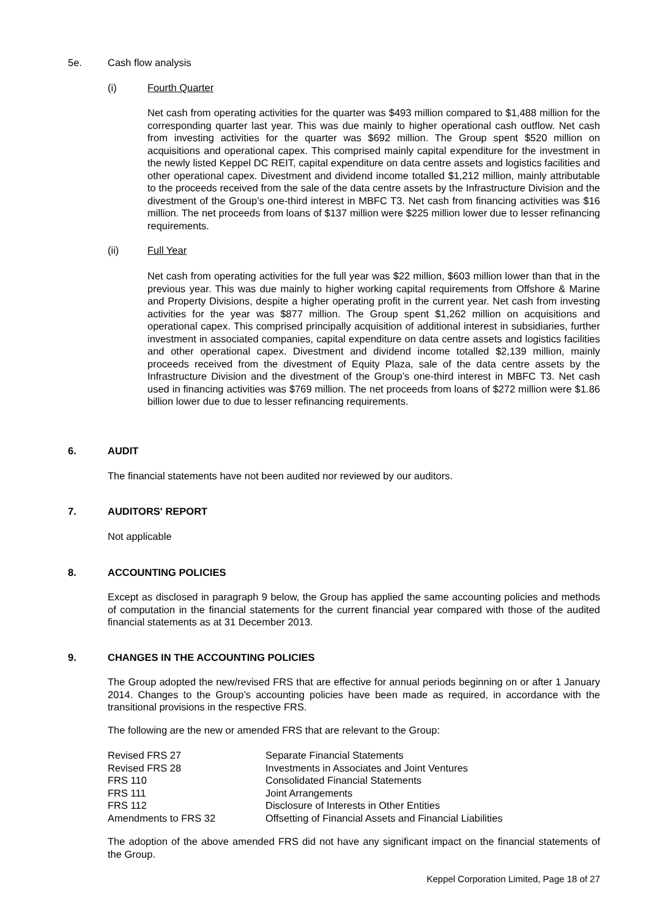5e. Cash flow analysis
(i) Fourth Quarter
Net cash from operating activities for the quarter was $493 million compared to $1,488 million for the corresponding quarter last year. This was due mainly to higher operational cash outflow. Net cash from investing activities for the quarter was $692 million. The Group spent $520 million on acquisitions and operational capex. This comprised mainly capital expenditure for the investment in the newly listed Keppel DC REIT, capital expenditure on data centre assets and logistics facilities and other operational capex. Divestment and dividend income totalled $1,212 million, mainly attributable to the proceeds received from the sale of the data centre assets by the Infrastructure Division and the divestment of the Group’s one-third interest in MBFC T3. Net cash from financing activities was $16 million. The net proceeds from loans of $137 million were $225 million lower due to lesser refinancing requirements.
(ii) Full Year
Net cash from operating activities for the full year was $22 million, $603 million lower than that in the previous year. This was due mainly to higher working capital requirements from Offshore & Marine and Property Divisions, despite a higher operating profit in the current year. Net cash from investing activities for the year was $877 million. The Group spent $1,262 million on acquisitions and operational capex. This comprised principally acquisition of additional interest in subsidiaries, further investment in associated companies, capital expenditure on data centre assets and logistics facilities and other operational capex. Divestment and dividend income totalled $2,139 million, mainly proceeds received from the divestment of Equity Plaza, sale of the data centre assets by the Infrastructure Division and the divestment of the Group’s one-third interest in MBFC T3. Net cash used in financing activities was $769 million. The net proceeds from loans of $272 million were $1.86 billion lower due to due to lesser refinancing requirements.
6. AUDIT
The financial statements have not been audited nor reviewed by our auditors.
7. AUDITORS' REPORT
Not applicable
8. ACCOUNTING POLICIES
Except as disclosed in paragraph 9 below, the Group has applied the same accounting policies and methods of computation in the financial statements for the current financial year compared with those of the audited financial statements as at 31 December 2013.
9. CHANGES IN THE ACCOUNTING POLICIES
The Group adopted the new/revised FRS that are effective for annual periods beginning on or after 1 January 2014. Changes to the Group’s accounting policies have been made as required, in accordance with the transitional provisions in the respective FRS.
The following are the new or amended FRS that are relevant to the Group:
| Revised FRS 27 | Separate Financial Statements |
| Revised FRS 28 | Investments in Associates and Joint Ventures |
| FRS 110 | Consolidated Financial Statements |
| FRS 111 | Joint Arrangements |
| FRS 112 | Disclosure of Interests in Other Entities |
| Amendments to FRS 32 | Offsetting of Financial Assets and Financial Liabilities |
The adoption of the above amended FRS did not have any significant impact on the financial statements of the Group.
Keppel Corporation Limited, Page 18 of 27